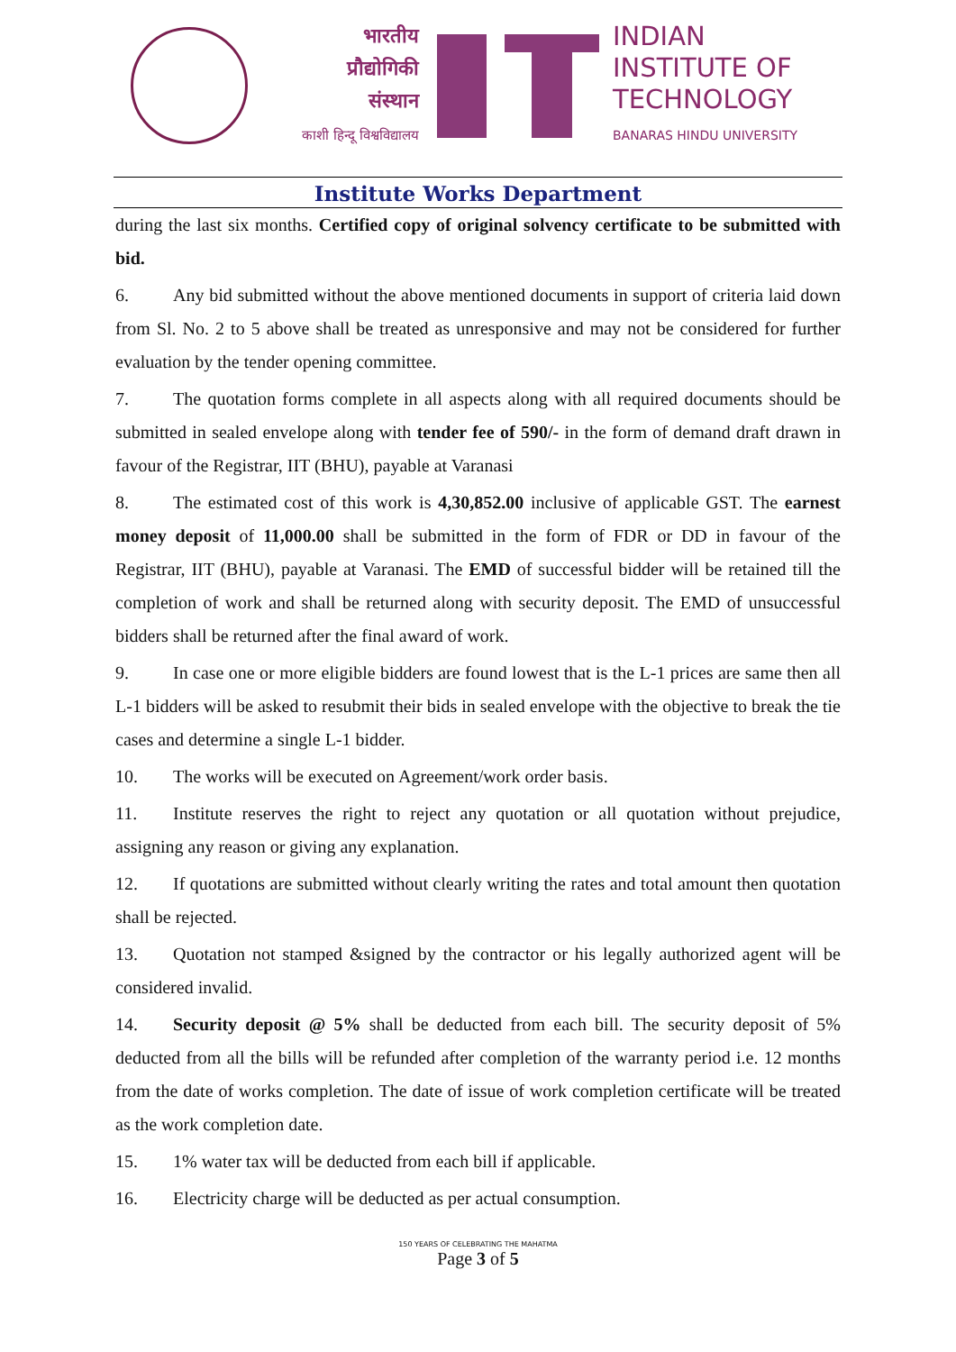भारतीय
प्रौद्योगिकी
संस्थान
काशी हिन्दू विश्वविद्यालय
INDIAN
INSTITUTE OF
TECHNOLOGY
BANARAS HINDU UNIVERSITY
Institute Works Department
during the last six months. Certified copy of original solvency certificate to be submitted with bid.
6. Any bid submitted without the above mentioned documents in support of criteria laid down from Sl. No. 2 to 5 above shall be treated as unresponsive and may not be considered for further evaluation by the tender opening committee.
7. The quotation forms complete in all aspects along with all required documents should be submitted in sealed envelope along with tender fee of 590/- in the form of demand draft drawn in favour of the Registrar, IIT (BHU), payable at Varanasi
8. The estimated cost of this work is 4,30,852.00 inclusive of applicable GST. The earnest money deposit of 11,000.00 shall be submitted in the form of FDR or DD in favour of the Registrar, IIT (BHU), payable at Varanasi. The EMD of successful bidder will be retained till the completion of work and shall be returned along with security deposit. The EMD of unsuccessful bidders shall be returned after the final award of work.
9. In case one or more eligible bidders are found lowest that is the L-1 prices are same then all L-1 bidders will be asked to resubmit their bids in sealed envelope with the objective to break the tie cases and determine a single L-1 bidder.
10. The works will be executed on Agreement/work order basis.
11. Institute reserves the right to reject any quotation or all quotation without prejudice, assigning any reason or giving any explanation.
12. If quotations are submitted without clearly writing the rates and total amount then quotation shall be rejected.
13. Quotation not stamped &signed by the contractor or his legally authorized agent will be considered invalid.
14. Security deposit @ 5% shall be deducted from each bill. The security deposit of 5% deducted from all the bills will be refunded after completion of the warranty period i.e. 12 months from the date of works completion. The date of issue of work completion certificate will be treated as the work completion date.
15. 1% water tax will be deducted from each bill if applicable.
16. Electricity charge will be deducted as per actual consumption.
150 YEARS OF CELEBRATING THE MAHATMA
Page 3 of 5